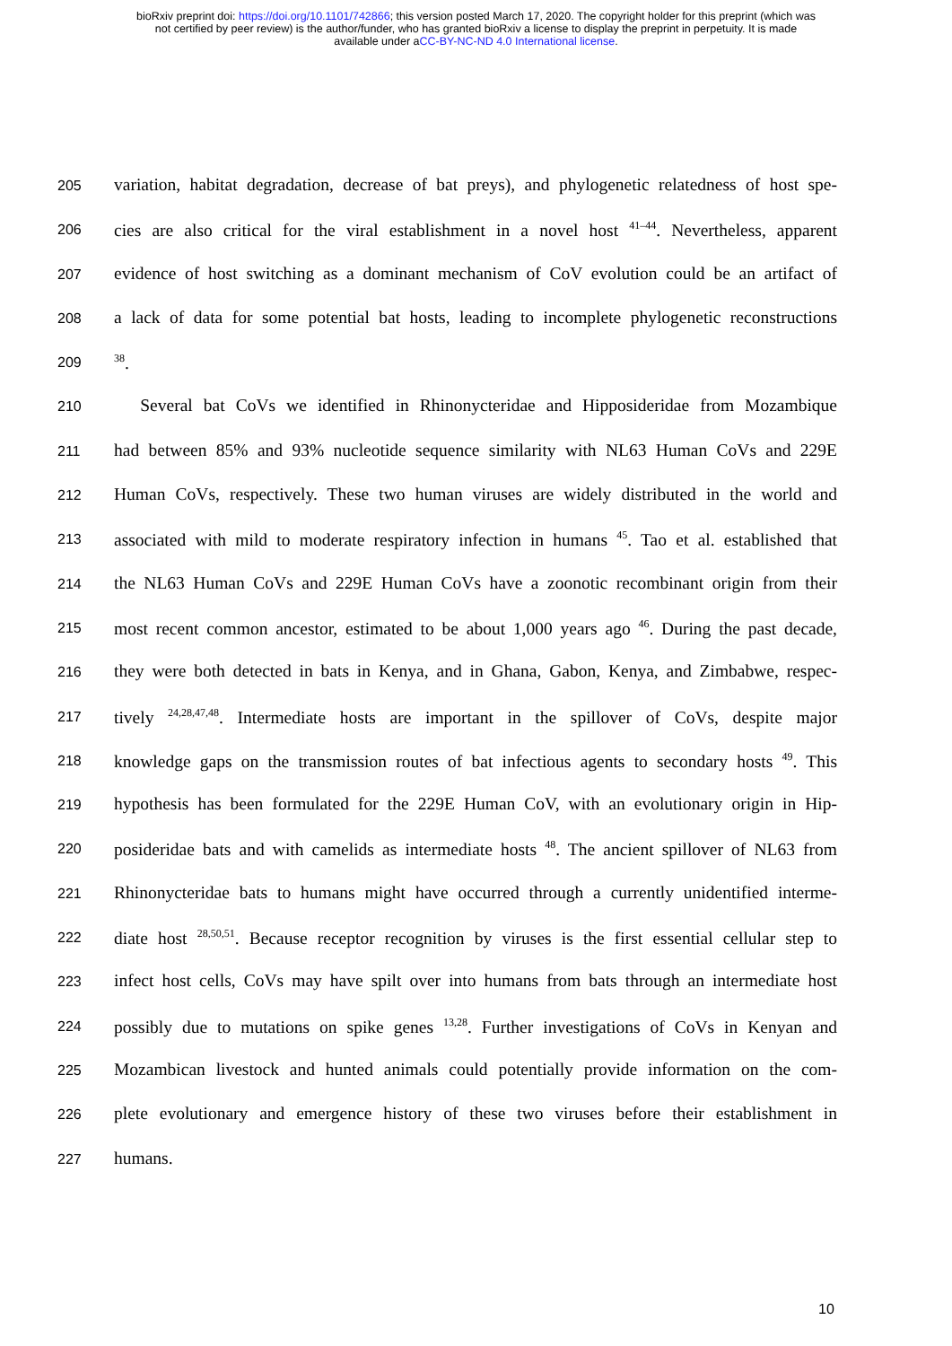bioRxiv preprint doi: https://doi.org/10.1101/742866; this version posted March 17, 2020. The copyright holder for this preprint (which was
not certified by peer review) is the author/funder, who has granted bioRxiv a license to display the preprint in perpetuity. It is made
available under aCC-BY-NC-ND 4.0 International license.
205 variation, habitat degradation, decrease of bat preys), and phylogenetic relatedness of host spe-
206 cies are also critical for the viral establishment in a novel host <sup>41–44</sup>. Nevertheless, apparent
207 evidence of host switching as a dominant mechanism of CoV evolution could be an artifact of
208 a lack of data for some potential bat hosts, leading to incomplete phylogenetic reconstructions
209<sup>38</sup>.
210  Several bat CoVs we identified in Rhinonycteridae and Hipposideridae from Mozambique
211 had between 85% and 93% nucleotide sequence similarity with NL63 Human CoVs and 229E
212 Human CoVs, respectively. These two human viruses are widely distributed in the world and
213 associated with mild to moderate respiratory infection in humans <sup>45</sup>. Tao et al. established that
214 the NL63 Human CoVs and 229E Human CoVs have a zoonotic recombinant origin from their
215 most recent common ancestor, estimated to be about 1,000 years ago <sup>46</sup>. During the past decade,
216 they were both detected in bats in Kenya, and in Ghana, Gabon, Kenya, and Zimbabwe, respec-
217 tively <sup>24,28,47,48</sup>. Intermediate hosts are important in the spillover of CoVs, despite major
218 knowledge gaps on the transmission routes of bat infectious agents to secondary hosts <sup>49</sup>. This
219 hypothesis has been formulated for the 229E Human CoV, with an evolutionary origin in Hip-
220 posideridae bats and with camelids as intermediate hosts <sup>48</sup>. The ancient spillover of NL63 from
221 Rhinonycteridae bats to humans might have occurred through a currently unidentified interme-
222 diate host <sup>28,50,51</sup>. Because receptor recognition by viruses is the first essential cellular step to
223 infect host cells, CoVs may have spilt over into humans from bats through an intermediate host
224 possibly due to mutations on spike genes <sup>13,28</sup>. Further investigations of CoVs in Kenyan and
225 Mozambican livestock and hunted animals could potentially provide information on the com-
226 plete evolutionary and emergence history of these two viruses before their establishment in
227 humans.
10